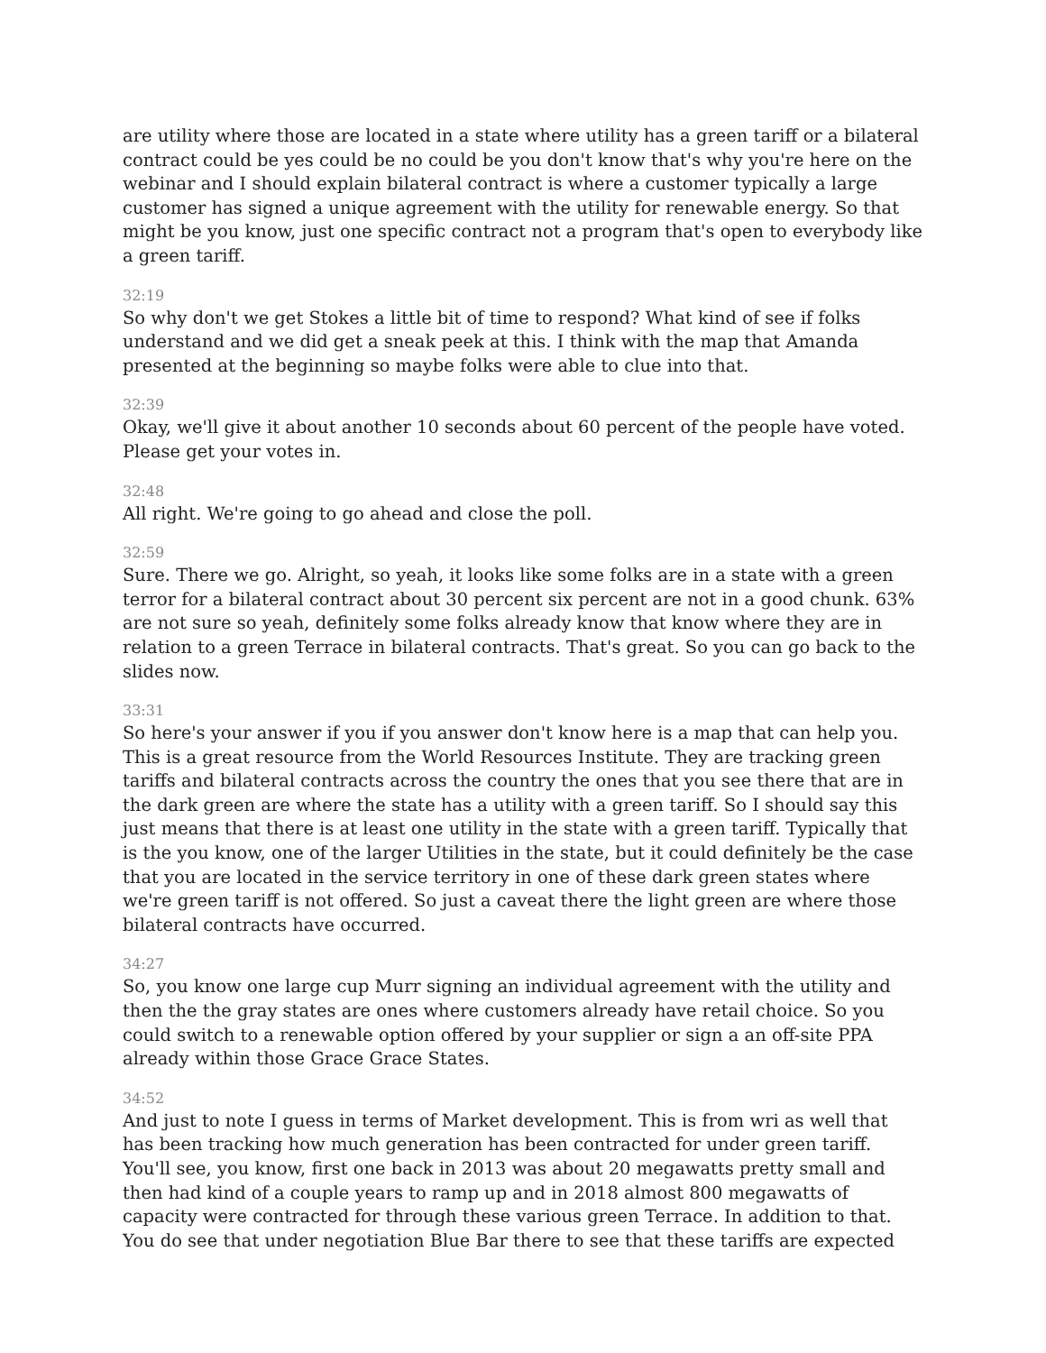are utility where those are located in a state where utility has a green tariff or a bilateral contract could be yes could be no could be you don't know that's why you're here on the webinar and I should explain bilateral contract is where a customer typically a large customer has signed a unique agreement with the utility for renewable energy. So that might be you know, just one specific contract not a program that's open to everybody like a green tariff.
32:19
So why don't we get Stokes a little bit of time to respond? What kind of see if folks understand and we did get a sneak peek at this. I think with the map that Amanda presented at the beginning so maybe folks were able to clue into that.
32:39
Okay, we'll give it about another 10 seconds about 60 percent of the people have voted. Please get your votes in.
32:48
All right. We're going to go ahead and close the poll.
32:59
Sure. There we go. Alright, so yeah, it looks like some folks are in a state with a green terror for a bilateral contract about 30 percent six percent are not in a good chunk. 63% are not sure so yeah, definitely some folks already know that know where they are in relation to a green Terrace in bilateral contracts. That's great. So you can go back to the slides now.
33:31
So here's your answer if you if you answer don't know here is a map that can help you. This is a great resource from the World Resources Institute. They are tracking green tariffs and bilateral contracts across the country the ones that you see there that are in the dark green are where the state has a utility with a green tariff. So I should say this just means that there is at least one utility in the state with a green tariff. Typically that is the you know, one of the larger Utilities in the state, but it could definitely be the case that you are located in the service territory in one of these dark green states where we're green tariff is not offered. So just a caveat there the light green are where those bilateral contracts have occurred.
34:27
So, you know one large cup Murr signing an individual agreement with the utility and then the the gray states are ones where customers already have retail choice. So you could switch to a renewable option offered by your supplier or sign a an off-site PPA already within those Grace Grace States.
34:52
And just to note I guess in terms of Market development. This is from wri as well that has been tracking how much generation has been contracted for under green tariff. You'll see, you know, first one back in 2013 was about 20 megawatts pretty small and then had kind of a couple years to ramp up and in 2018 almost 800 megawatts of capacity were contracted for through these various green Terrace. In addition to that. You do see that under negotiation Blue Bar there to see that these tariffs are expected